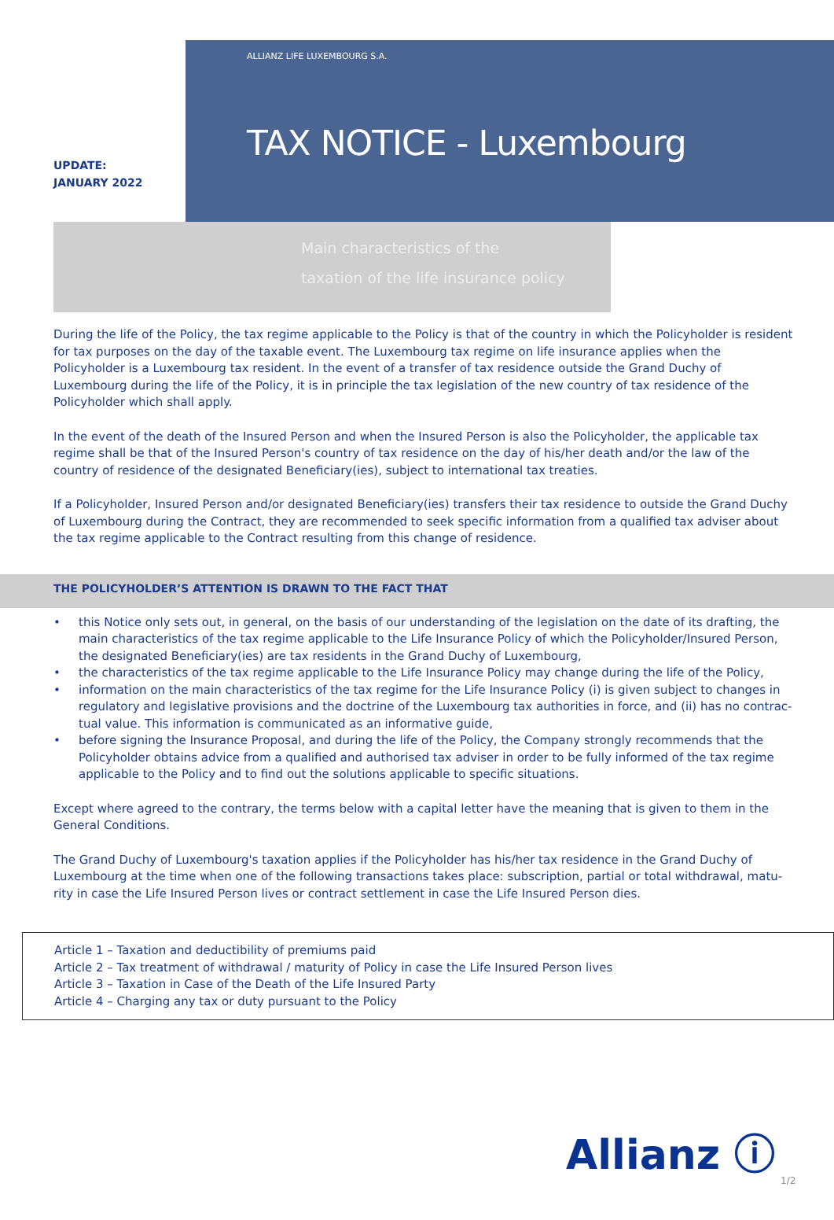UPDATE:
JANUARY 2022
ALLIANZ LIFE LUXEMBOURG S.A.
TAX NOTICE - Luxembourg
Main characteristics of the
taxation of the life insurance policy
During the life of the Policy, the tax regime applicable to the Policy is that of the country in which the Policyholder is resident for tax purposes on the day of the taxable event. The Luxembourg tax regime on life insurance applies when the Policyholder is a Luxembourg tax resident. In the event of a transfer of tax residence outside the Grand Duchy of Luxembourg during the life of the Policy, it is in principle the tax legislation of the new country of tax residence of the Policyholder which shall apply.
In the event of the death of the Insured Person and when the Insured Person is also the Policyholder, the applicable tax regime shall be that of the Insured Person's country of tax residence on the day of his/her death and/or the law of the country of residence of the designated Beneficiary(ies), subject to international tax treaties.
If a Policyholder, Insured Person and/or designated Beneficiary(ies) transfers their tax residence to outside the Grand Duchy of Luxembourg during the Contract, they are recommended to seek specific information from a qualified tax adviser about the tax regime applicable to the Contract resulting from this change of residence.
THE POLICYHOLDER’S ATTENTION IS DRAWN TO THE FACT THAT
• this Notice only sets out, in general, on the basis of our understanding of the legislation on the date of its drafting, the main characteristics of the tax regime applicable to the Life Insurance Policy of which the Policyholder/Insured Person, the designated Beneficiary(ies) are tax residents in the Grand Duchy of Luxembourg,
• the characteristics of the tax regime applicable to the Life Insurance Policy may change during the life of the Policy,
• information on the main characteristics of the tax regime for the Life Insurance Policy (i) is given subject to changes in regulatory and legislative provisions and the doctrine of the Luxembourg tax authorities in force, and (ii) has no contrac-tual value. This information is communicated as an informative guide,
• before signing the Insurance Proposal, and during the life of the Policy, the Company strongly recommends that the Policyholder obtains advice from a qualified and authorised tax adviser in order to be fully informed of the tax regime applicable to the Policy and to find out the solutions applicable to specific situations.
Except where agreed to the contrary, the terms below with a capital letter have the meaning that is given to them in the General Conditions.
The Grand Duchy of Luxembourg's taxation applies if the Policyholder has his/her tax residence in the Grand Duchy of Luxembourg at the time when one of the following transactions takes place: subscription, partial or total withdrawal, matu-rity in case the Life Insured Person lives or contract settlement in case the Life Insured Person dies.
Article 1 – Taxation and deductibility of premiums paid
Article 2 – Tax treatment of withdrawal / maturity of Policy in case the Life Insured Person lives
Article 3 – Taxation in Case of the Death of the Life Insured Party
Article 4 – Charging any tax or duty pursuant to the Policy
Allianz ⓘ
1/2